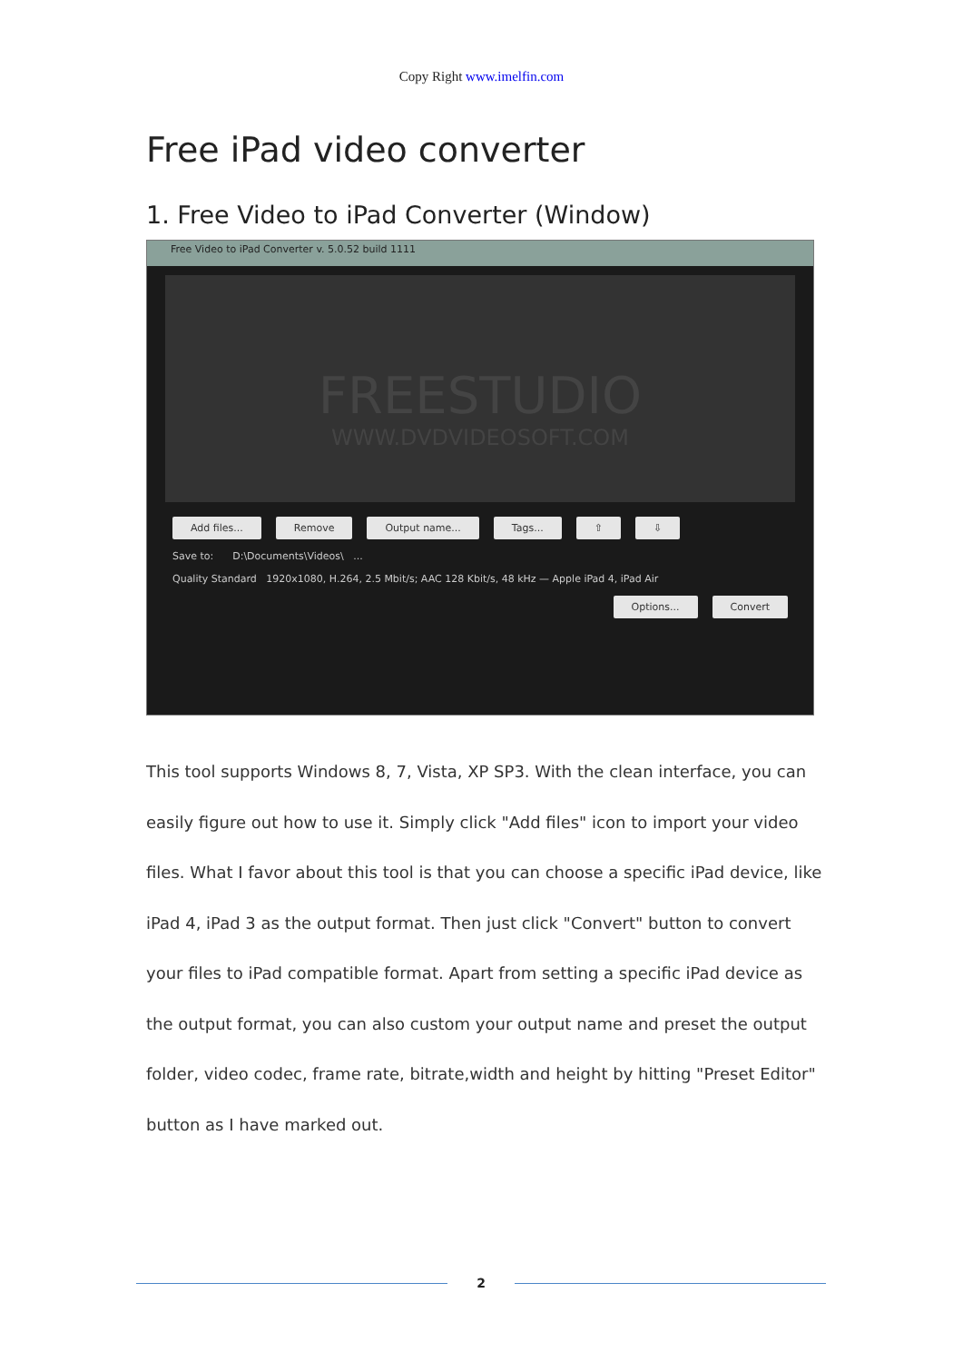Copy Right www.imelfin.com
Free iPad video converter
1. Free Video to iPad Converter (Window)
Free Video to iPad Converter v. 5.0.52 build 1111
FREESTUDIO
WWW.DVDVIDEOSOFT.COM
Add files... Remove Output name... Tags... ⇧ ⇩
Save to: D:\Documents\Videos\ ...
Quality Standard 1920x1080, H.264, 2.5 Mbit/s; AAC 128 Kbit/s, 48 kHz — Apple iPad 4, iPad Air
Options... Convert
This tool supports Windows 8, 7, Vista, XP SP3. With the clean interface, you can easily figure out how to use it. Simply click "Add files" icon to import your video files. What I favor about this tool is that you can choose a specific iPad device, like iPad 4, iPad 3 as the output format. Then just click "Convert" button to convert your files to iPad compatible format. Apart from setting a specific iPad device as the output format, you can also custom your output name and preset the output folder, video codec, frame rate, bitrate,width and height by hitting "Preset Editor" button as I have marked out.
2